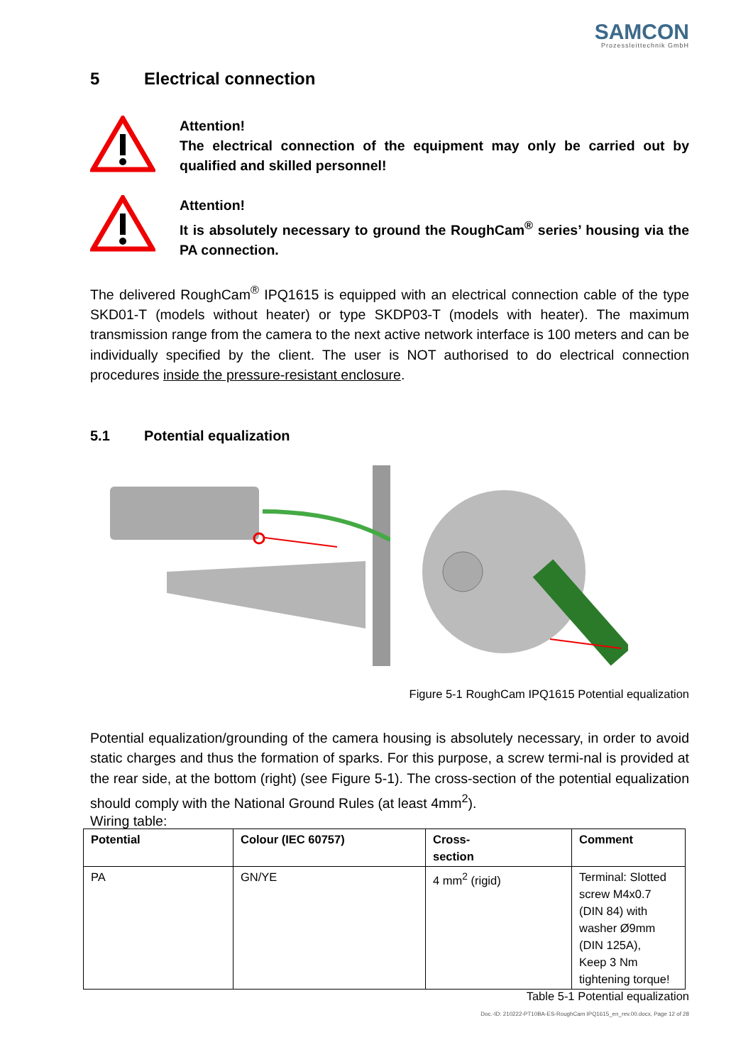SAMCON
Prozessleittechnik GmbH
5 Electrical connection
Attention!
The electrical connection of the equipment may only be carried out by qualified and skilled personnel!
Attention!
It is absolutely necessary to ground the RoughCam<sup>®</sup> series’ housing via the PA connection.
The delivered RoughCam<sup>®</sup> IPQ1615 is equipped with an electrical connection cable of the type SKD01-T (models without heater) or type SKDP03-T (models with heater). The maximum transmission range from the camera to the next active network interface is 100 meters and can be individually specified by the client. The user is NOT authorised to do electrical connection procedures inside the pressure-resistant enclosure.
5.1 Potential equalization
Figure 5-1 RoughCam IPQ1615 Potential equalization
Potential equalization/grounding of the camera housing is absolutely necessary, in order to avoid static charges and thus the formation of sparks. For this purpose, a screw termi-nal is provided at the rear side, at the bottom (right) (see Figure 5-1). The cross-section of the potential equalization should comply with the National Ground Rules (at least 4mm<sup>2</sup>).
Wiring table:
| Potential | Colour (IEC 60757) | Cross- section | Comment |
| --- | --- | --- | --- |
| PA | GN/YE | 4 mm<sup>2</sup> (rigid) | Terminal: Slotted screw M4x0.7 (DIN 84) with washer Ø9mm (DIN 125A), Keep 3 Nm tightening torque! |
Table 5-1 Potential equalization
Doc.-ID: 210222-PT10BA-ES-RoughCam IPQ1615_en_rev.00.docx, Page 12 of 28